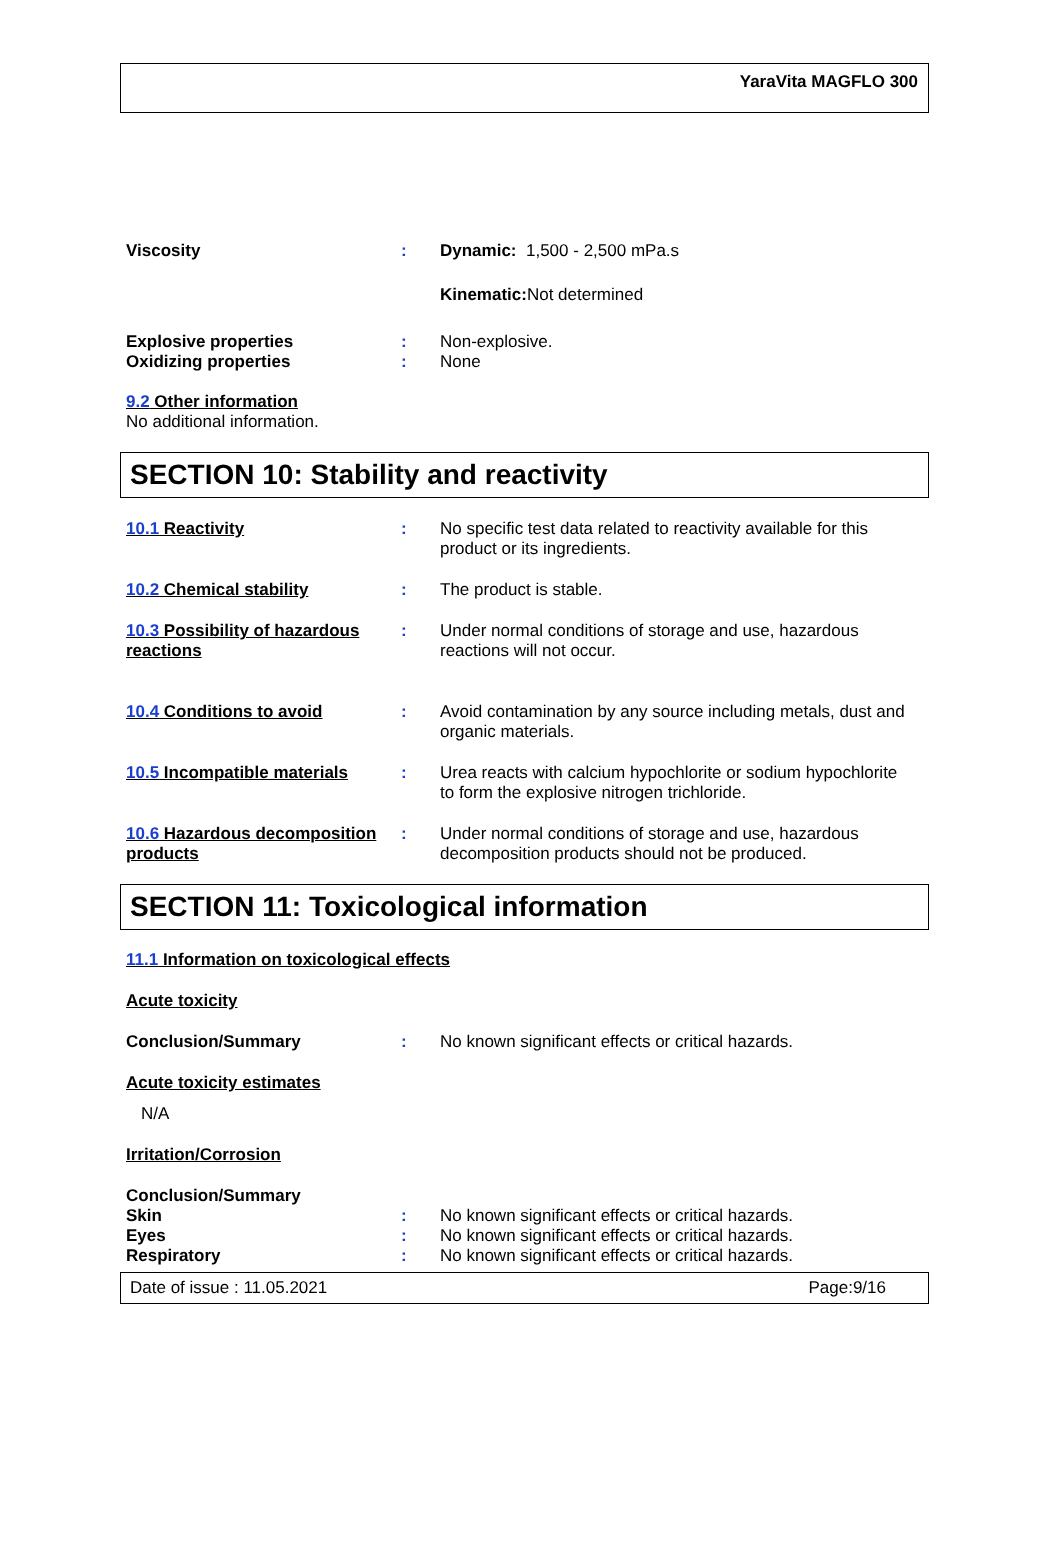YaraVita MAGFLO 300
Viscosity : Dynamic: 1,500 - 2,500 mPa.s
Kinematic: Not determined
Explosive properties : Non-explosive.
Oxidizing properties : None
9.2 Other information
No additional information.
SECTION 10: Stability and reactivity
10.1 Reactivity : No specific test data related to reactivity available for this product or its ingredients.
10.2 Chemical stability : The product is stable.
10.3 Possibility of hazardous reactions
: Under normal conditions of storage and use, hazardous reactions will not occur.
10.4 Conditions to avoid : Avoid contamination by any source including metals, dust and organic materials.
10.5 Incompatible materials
: Urea reacts with calcium hypochlorite or sodium hypochlorite to form the explosive nitrogen trichloride.
10.6 Hazardous decomposition products
: Under normal conditions of storage and use, hazardous decomposition products should not be produced.
SECTION 11: Toxicological information
11.1 Information on toxicological effects
Acute toxicity
Conclusion/Summary : No known significant effects or critical hazards.
Acute toxicity estimates
N/A
Irritation/Corrosion
Conclusion/Summary
Skin : No known significant effects or critical hazards.
Eyes : No known significant effects or critical hazards.
Respiratory : No known significant effects or critical hazards.
Date of issue : 11.05.2021 Page:9/16